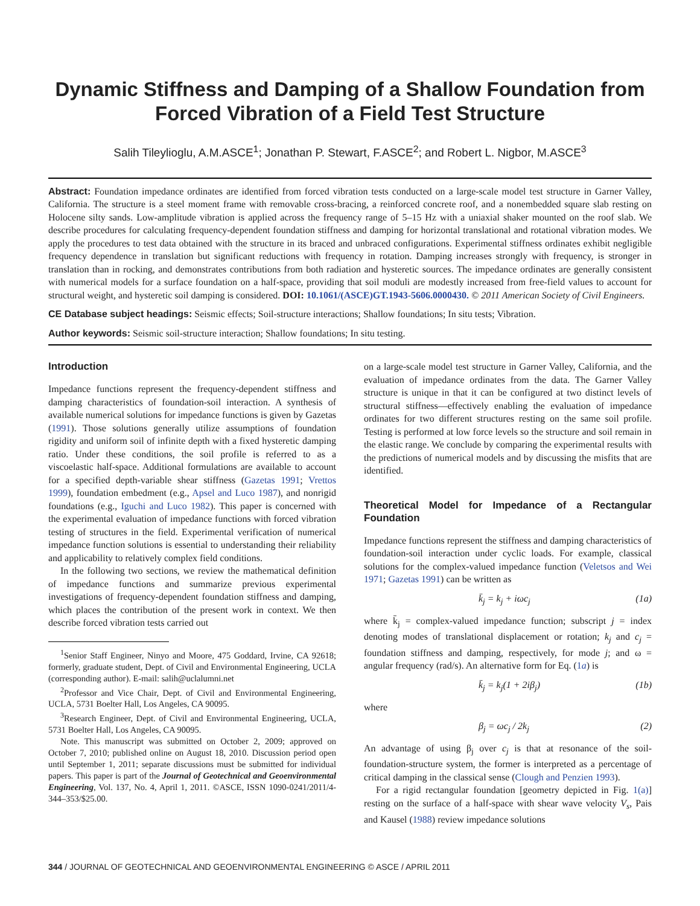Dynamic Stiffness and Damping of a Shallow Foundation from Forced Vibration of a Field Test Structure
Salih Tileylioglu, A.M.ASCE<sup>1</sup>; Jonathan P. Stewart, F.ASCE<sup>2</sup>; and Robert L. Nigbor, M.ASCE<sup>3</sup>
Abstract: Foundation impedance ordinates are identified from forced vibration tests conducted on a large-scale model test structure in Garner Valley, California. The structure is a steel moment frame with removable cross-bracing, a reinforced concrete roof, and a nonembedded square slab resting on Holocene silty sands. Low-amplitude vibration is applied across the frequency range of 5–15 Hz with a uniaxial shaker mounted on the roof slab. We describe procedures for calculating frequency-dependent foundation stiffness and damping for horizontal translational and rotational vibration modes. We apply the procedures to test data obtained with the structure in its braced and unbraced configurations. Experimental stiffness ordinates exhibit negligible frequency dependence in translation but significant reductions with frequency in rotation. Damping increases strongly with frequency, is stronger in translation than in rocking, and demonstrates contributions from both radiation and hysteretic sources. The impedance ordinates are generally consistent with numerical models for a surface foundation on a half-space, providing that soil moduli are modestly increased from free-field values to account for structural weight, and hysteretic soil damping is considered. DOI: 10.1061/(ASCE)GT.1943-5606.0000430. © 2011 American Society of Civil Engineers.
CE Database subject headings: Seismic effects; Soil-structure interactions; Shallow foundations; In situ tests; Vibration.
Author keywords: Seismic soil-structure interaction; Shallow foundations; In situ testing.
Introduction
Impedance functions represent the frequency-dependent stiffness and damping characteristics of foundation-soil interaction. A synthesis of available numerical solutions for impedance functions is given by Gazetas (1991). Those solutions generally utilize assumptions of foundation rigidity and uniform soil of infinite depth with a fixed hysteretic damping ratio. Under these conditions, the soil profile is referred to as a viscoelastic half-space. Additional formulations are available to account for a specified depth-variable shear stiffness (Gazetas 1991; Vrettos 1999), foundation embedment (e.g., Apsel and Luco 1987), and nonrigid foundations (e.g., Iguchi and Luco 1982). This paper is concerned with the experimental evaluation of impedance functions with forced vibration testing of structures in the field. Experimental verification of numerical impedance function solutions is essential to understanding their reliability and applicability to relatively complex field conditions.
In the following two sections, we review the mathematical definition of impedance functions and summarize previous experimental investigations of frequency-dependent foundation stiffness and damping, which places the contribution of the present work in context. We then describe forced vibration tests carried out
<sup>1</sup> Senior Staff Engineer, Ninyo and Moore, 475 Goddard, Irvine, CA 92618; formerly, graduate student, Dept. of Civil and Environmental Engineering, UCLA (corresponding author). E-mail: salih@uclalumni.net
<sup>2</sup> Professor and Vice Chair, Dept. of Civil and Environmental Engineering, UCLA, 5731 Boelter Hall, Los Angeles, CA 90095.
<sup>3</sup> Research Engineer, Dept. of Civil and Environmental Engineering, UCLA, 5731 Boelter Hall, Los Angeles, CA 90095.
Note. This manuscript was submitted on October 2, 2009; approved on October 7, 2010; published online on August 18, 2010. Discussion period open until September 1, 2011; separate discussions must be submitted for individual papers. This paper is part of the Journal of Geotechnical and Geoenvironmental Engineering, Vol. 137, No. 4, April 1, 2011. ©ASCE, ISSN 1090-0241/2011/4-344–353/$25.00.
on a large-scale model test structure in Garner Valley, California, and the evaluation of impedance ordinates from the data. The Garner Valley structure is unique in that it can be configured at two distinct levels of structural stiffness—effectively enabling the evaluation of impedance ordinates for two different structures resting on the same soil profile. Testing is performed at low force levels so the structure and soil remain in the elastic range. We conclude by comparing the experimental results with the predictions of numerical models and by discussing the misfits that are identified.
Theoretical Model for Impedance of a Rectangular Foundation
Impedance functions represent the stiffness and damping characteristics of foundation-soil interaction under cyclic loads. For example, classical solutions for the complex-valued impedance function (Veletsos and Wei 1971; Gazetas 1991) can be written as
k̄<sub>j</sub> = k<sub>j</sub> + iωc<sub>j</sub> (1a)
where k̄<sub>j</sub> = complex-valued impedance function; subscript j = index denoting modes of translational displacement or rotation; k<sub>j</sub> and c<sub>j</sub> = foundation stiffness and damping, respectively, for mode j; and ω = angular frequency (rad/s). An alternative form for Eq. (1a) is
k̄<sub>j</sub> = k<sub>j</sub>(1 + 2iβ<sub>j</sub>) (1b)
where
β<sub>j</sub> = ωc<sub>j</sub> / 2k<sub>j</sub> (2)
An advantage of using β<sub>j</sub> over c<sub>j</sub> is that at resonance of the soil-foundation-structure system, the former is interpreted as a percentage of critical damping in the classical sense (Clough and Penzien 1993).
For a rigid rectangular foundation [geometry depicted in Fig. 1(a)] resting on the surface of a half-space with shear wave velocity V<sub>s</sub>, Pais and Kausel (1988) review impedance solutions
344 / JOURNAL OF GEOTECHNICAL AND GEOENVIRONMENTAL ENGINEERING © ASCE / APRIL 2011